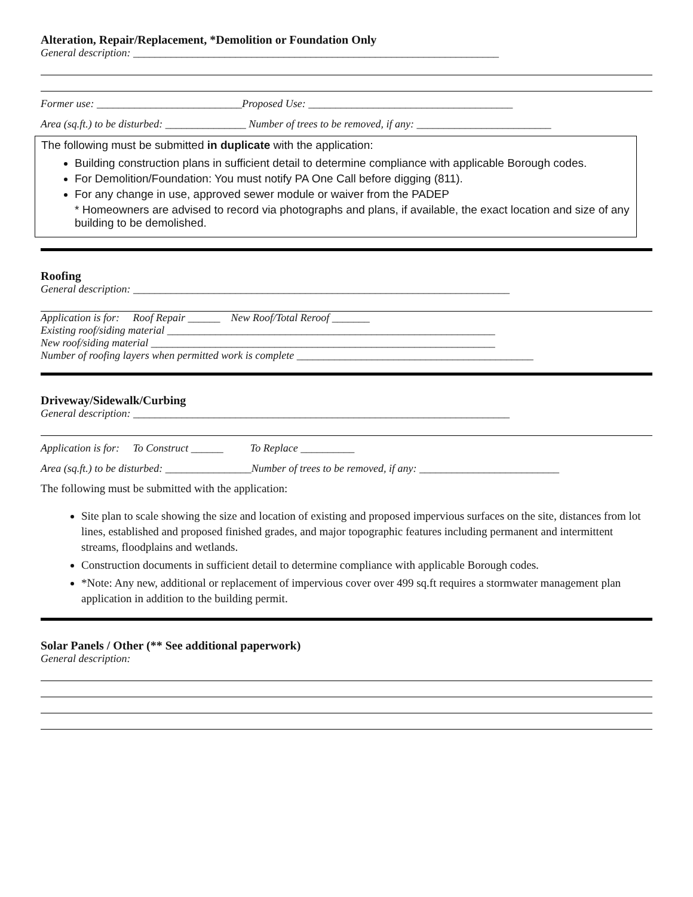Alteration, Repair/Replacement, *Demolition or Foundation Only
General description: ____________________________________________________________________
Former use: ___________________________Proposed Use: ______________________________________
Area (sq.ft.) to be disturbed: _______________ Number of trees to be removed, if any: _________________________
The following must be submitted in duplicate with the application:
Building construction plans in sufficient detail to determine compliance with applicable Borough codes.
For Demolition/Foundation: You must notify PA One Call before digging (811).
For any change in use, approved sewer module or waiver from the PADEP
* Homeowners are advised to record via photographs and plans, if available, the exact location and size of any building to be demolished.
Roofing
General description: ______________________________________________________________________
Application is for: Roof Repair ______ New Roof/Total Reroof _______
Existing roof/siding material _____________________________________________________________
New roof/siding material ________________________________________________________________
Number of roofing layers when permitted work is complete ____________________________________________
Driveway/Sidewalk/Curbing
General description: ______________________________________________________________________
Application is for: To Construct ______ To Replace __________
Area (sq.ft.) to be disturbed: ________________Number of trees to be removed, if any: __________________________
The following must be submitted with the application:
Site plan to scale showing the size and location of existing and proposed impervious surfaces on the site, distances from lot lines, established and proposed finished grades, and major topographic features including permanent and intermittent streams, floodplains and wetlands.
Construction documents in sufficient detail to determine compliance with applicable Borough codes.
*Note: Any new, additional or replacement of impervious cover over 499 sq.ft requires a stormwater management plan application in addition to the building permit.
Solar Panels / Other (** See additional paperwork)
General description: